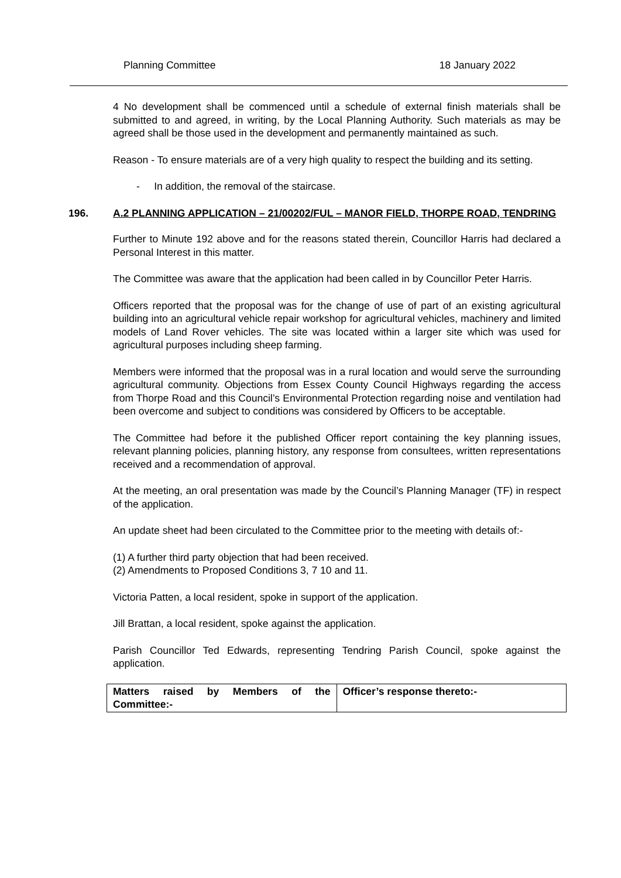Planning Committee 18 January 2022
4 No development shall be commenced until a schedule of external finish materials shall be submitted to and agreed, in writing, by the Local Planning Authority. Such materials as may be agreed shall be those used in the development and permanently maintained as such.
Reason - To ensure materials are of a very high quality to respect the building and its setting.
- In addition, the removal of the staircase.
196. A.2 PLANNING APPLICATION – 21/00202/FUL – MANOR FIELD, THORPE ROAD, TENDRING
Further to Minute 192 above and for the reasons stated therein, Councillor Harris had declared a Personal Interest in this matter.
The Committee was aware that the application had been called in by Councillor Peter Harris.
Officers reported that the proposal was for the change of use of part of an existing agricultural building into an agricultural vehicle repair workshop for agricultural vehicles, machinery and limited models of Land Rover vehicles. The site was located within a larger site which was used for agricultural purposes including sheep farming.
Members were informed that the proposal was in a rural location and would serve the surrounding agricultural community. Objections from Essex County Council Highways regarding the access from Thorpe Road and this Council’s Environmental Protection regarding noise and ventilation had been overcome and subject to conditions was considered by Officers to be acceptable.
The Committee had before it the published Officer report containing the key planning issues, relevant planning policies, planning history, any response from consultees, written representations received and a recommendation of approval.
At the meeting, an oral presentation was made by the Council’s Planning Manager (TF) in respect of the application.
An update sheet had been circulated to the Committee prior to the meeting with details of:-
(1) A further third party objection that had been received.
(2) Amendments to Proposed Conditions 3, 7 10 and 11.
Victoria Patten, a local resident, spoke in support of the application.
Jill Brattan, a local resident, spoke against the application.
Parish Councillor Ted Edwards, representing Tendring Parish Council, spoke against the application.
| Matters raised by Members of the Committee:- | Officer’s response thereto:- |